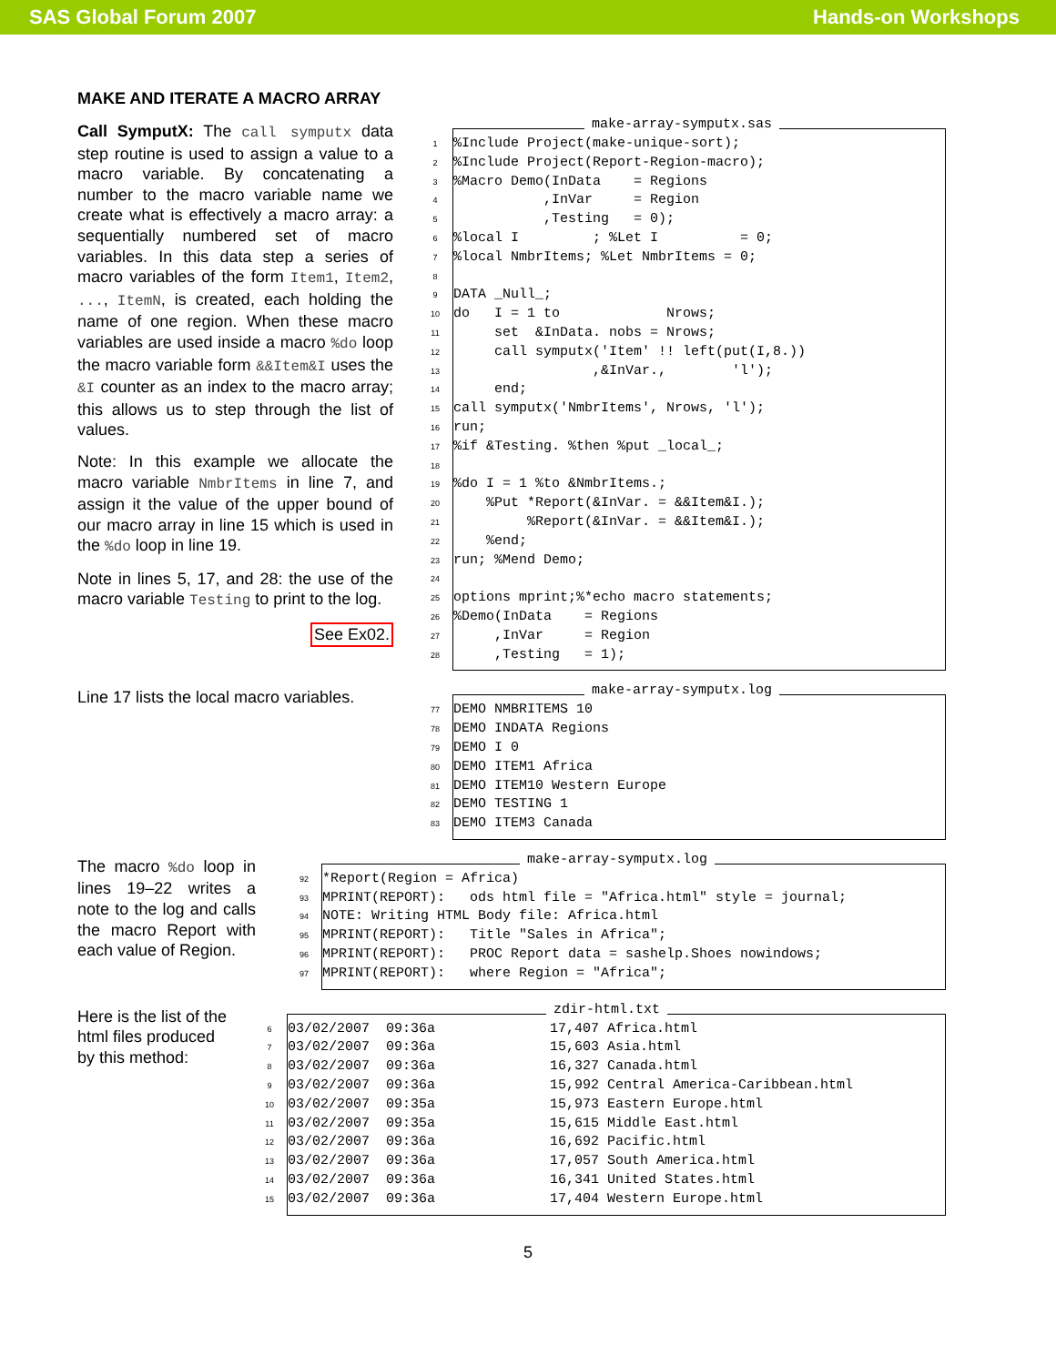SAS Global Forum 2007 Hands-on Workshops
MAKE AND ITERATE A MACRO ARRAY
Call SymputX: The call symputx data step routine is used to assign a value to a macro variable. By concatenating a number to the macro variable name we create what is effectively a macro array: a sequentially numbered set of macro variables. In this data step a series of macro variables of the form Item1, Item2, ..., ItemN, is created, each holding the name of one region. When these macro variables are used inside a macro %do loop the macro variable form &&Item&I uses the &I counter as an index to the macro array; this allows us to step through the list of values.
Note: In this example we allocate the macro variable NmbrItems in line 7, and assign it the value of the upper bound of our macro array in line 15 which is used in the %do loop in line 19.
Note in lines 5, 17, and 28: the use of the macro variable Testing to print to the log.
See Ex02.
make-array-symputx.sas
1%Include Project(make-unique-sort);
2%Include Project(Report-Region-macro);
3%Macro Demo(InData = Regions
4 ,InVar = Region
5 ,Testing = 0);
6%local I ; %Let I = 0;
7%local NmbrItems; %Let NmbrItems = 0;
8
9 DATA _Null_;
10 do I = 1 to Nrows;
11 set &InData. nobs = Nrows;
12 call symputx('Item' !! left(put(I,8.))
13 ,&InVar., 'l');
14 end;
15 call symputx('NmbrItems', Nrows, 'l');
16 run;
17%if &Testing. %then %put _local_;
18
19%do I = 1 %to &NmbrItems.;
20 %Put *Report(&InVar. = &&Item&I.);
21 %Report(&InVar. = &&Item&I.);
22 %end;
23 run; %Mend Demo;
24
25 options mprint;%*echo macro statements;
26%Demo(InData = Regions
27 ,InVar = Region
28 ,Testing = 1);
Line 17 lists the local macro variables.
make-array-symputx.log
77 DEMO NMBRITEMS 10
78 DEMO INDATA Regions
79 DEMO I 0
80 DEMO ITEM1 Africa
81 DEMO ITEM10 Western Europe
82 DEMO TESTING 1
83 DEMO ITEM3 Canada
The macro %do loop in lines 19–22 writes a note to the log and calls the macro Report with each value of Region.
make-array-symputx.log
92 *Report(Region = Africa)
93 MPRINT(REPORT): ods html file = "Africa.html" style = journal;
94 NOTE: Writing HTML Body file: Africa.html
95 MPRINT(REPORT): Title "Sales in Africa";
96 MPRINT(REPORT): PROC Report data = sashelp.Shoes nowindows;
97 MPRINT(REPORT): where Region = "Africa";
Here is the list of the html files produced by this method:
zdir-html.txt
6 03/02/2007 09:36a 17,407 Africa.html
7 03/02/2007 09:36a 15,603 Asia.html
8 03/02/2007 09:36a 16,327 Canada.html
9 03/02/2007 09:36a 15,992 Central America-Caribbean.html
10 03/02/2007 09:35a 15,973 Eastern Europe.html
11 03/02/2007 09:35a 15,615 Middle East.html
12 03/02/2007 09:36a 16,692 Pacific.html
13 03/02/2007 09:36a 17,057 South America.html
14 03/02/2007 09:36a 16,341 United States.html
15 03/02/2007 09:36a 17,404 Western Europe.html
5